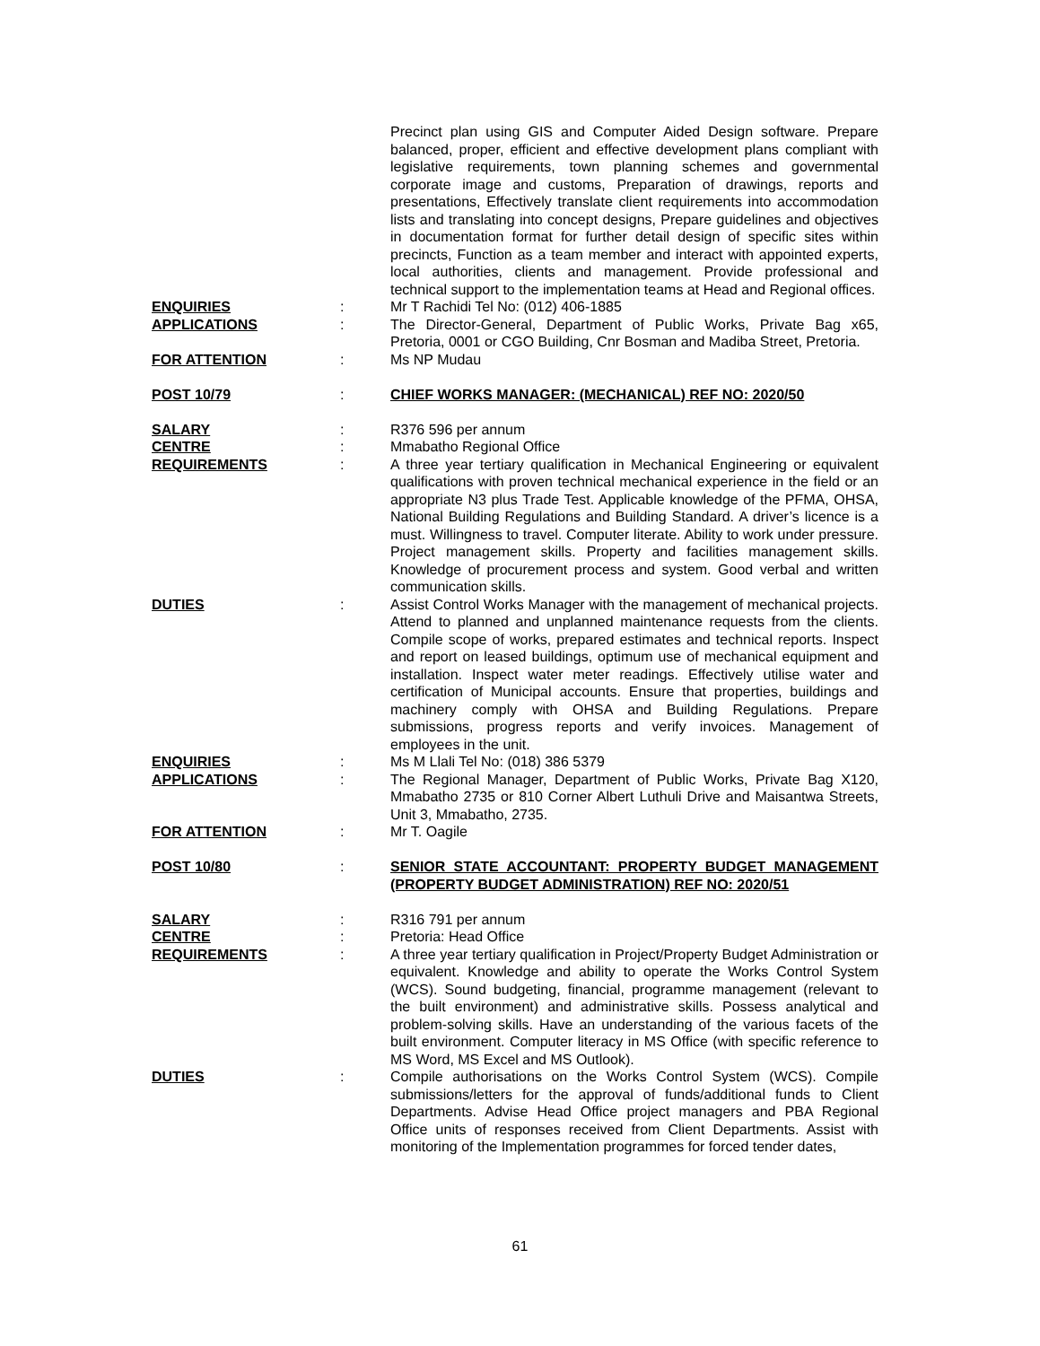Precinct plan using GIS and Computer Aided Design software. Prepare balanced, proper, efficient and effective development plans compliant with legislative requirements, town planning schemes and governmental corporate image and customs, Preparation of drawings, reports and presentations, Effectively translate client requirements into accommodation lists and translating into concept designs, Prepare guidelines and objectives in documentation format for further detail design of specific sites within precincts, Function as a team member and interact with appointed experts, local authorities, clients and management. Provide professional and technical support to the implementation teams at Head and Regional offices.
ENQUIRIES : Mr T Rachidi Tel No: (012) 406-1885
APPLICATIONS : The Director-General, Department of Public Works, Private Bag x65, Pretoria, 0001 or CGO Building, Cnr Bosman and Madiba Street, Pretoria.
FOR ATTENTION : Ms NP Mudau
POST 10/79 : CHIEF WORKS MANAGER: (MECHANICAL) REF NO: 2020/50
SALARY : R376 596 per annum
CENTRE : Mmabatho Regional Office
REQUIREMENTS : A three year tertiary qualification in Mechanical Engineering or equivalent qualifications with proven technical mechanical experience in the field or an appropriate N3 plus Trade Test. Applicable knowledge of the PFMA, OHSA, National Building Regulations and Building Standard. A driver’s licence is a must. Willingness to travel. Computer literate. Ability to work under pressure. Project management skills. Property and facilities management skills. Knowledge of procurement process and system. Good verbal and written communication skills.
DUTIES : Assist Control Works Manager with the management of mechanical projects. Attend to planned and unplanned maintenance requests from the clients. Compile scope of works, prepared estimates and technical reports. Inspect and report on leased buildings, optimum use of mechanical equipment and installation. Inspect water meter readings. Effectively utilise water and certification of Municipal accounts. Ensure that properties, buildings and machinery comply with OHSA and Building Regulations. Prepare submissions, progress reports and verify invoices. Management of employees in the unit.
ENQUIRIES : Ms M Llali Tel No: (018) 386 5379
APPLICATIONS : The Regional Manager, Department of Public Works, Private Bag X120, Mmabatho 2735 or 810 Corner Albert Luthuli Drive and Maisantwa Streets, Unit 3, Mmabatho, 2735.
FOR ATTENTION : Mr T. Oagile
POST 10/80 : SENIOR STATE ACCOUNTANT: PROPERTY BUDGET MANAGEMENT (PROPERTY BUDGET ADMINISTRATION) REF NO: 2020/51
SALARY : R316 791 per annum
CENTRE : Pretoria: Head Office
REQUIREMENTS : A three year tertiary qualification in Project/Property Budget Administration or equivalent. Knowledge and ability to operate the Works Control System (WCS). Sound budgeting, financial, programme management (relevant to the built environment) and administrative skills. Possess analytical and problem-solving skills. Have an understanding of the various facets of the built environment. Computer literacy in MS Office (with specific reference to MS Word, MS Excel and MS Outlook).
DUTIES : Compile authorisations on the Works Control System (WCS). Compile submissions/letters for the approval of funds/additional funds to Client Departments. Advise Head Office project managers and PBA Regional Office units of responses received from Client Departments. Assist with monitoring of the Implementation programmes for forced tender dates,
61